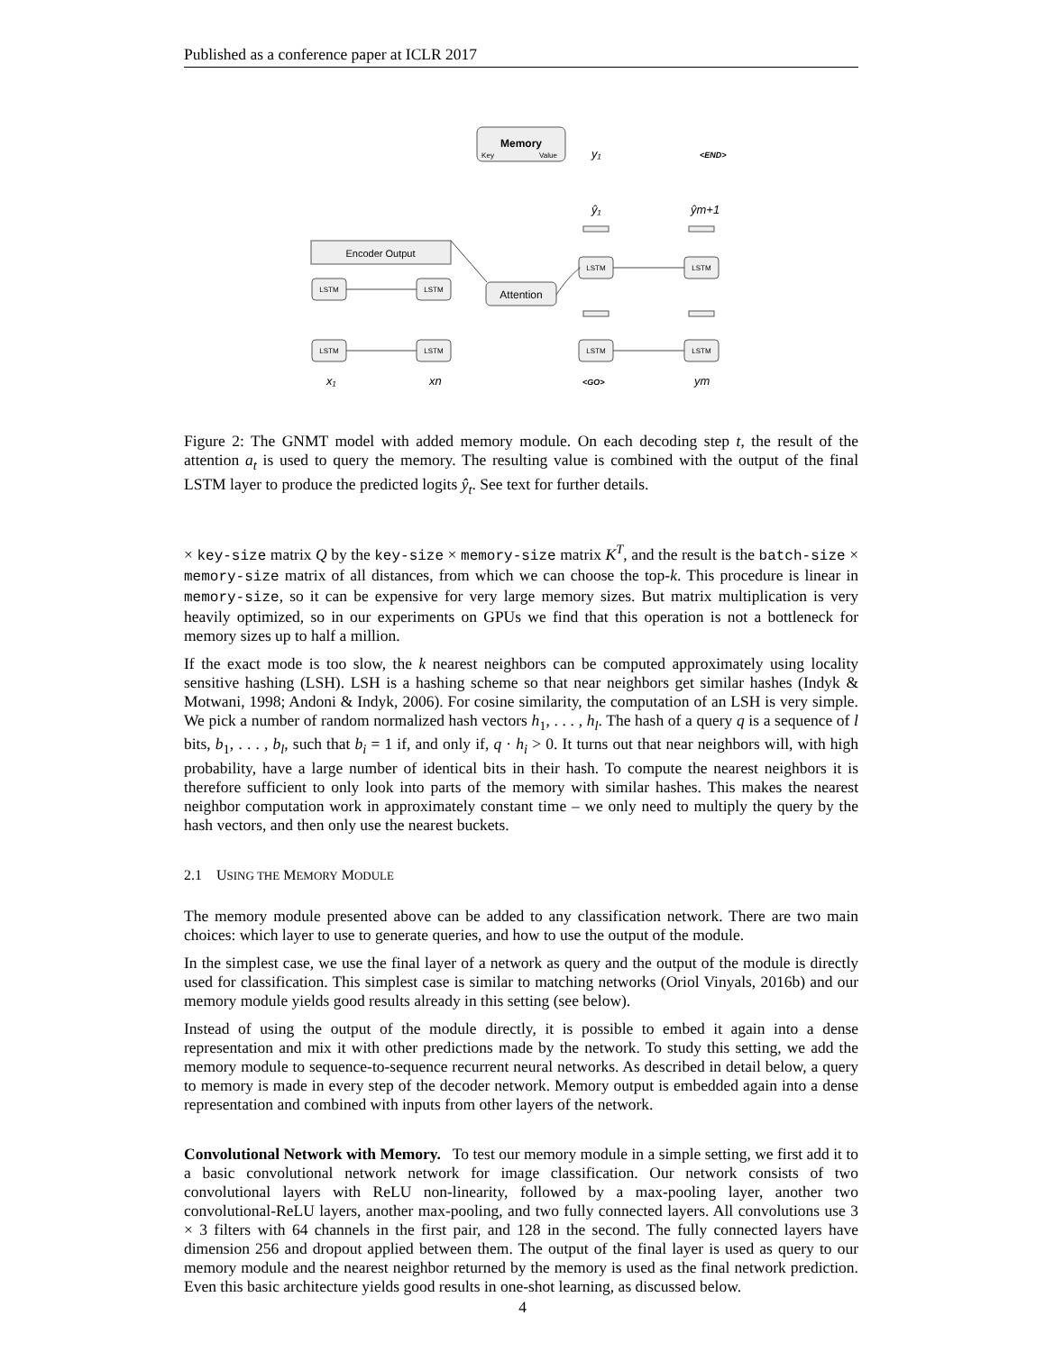Published as a conference paper at ICLR 2017
LSTM
LSTM
LSTM
LSTM
LSTM
LSTM
LSTM
LSTM
Key
Value
Memory
Encoder Output
Attention
y₁
<END>
ŷ₁
ŷm+1
x₁
xn
<GO>
ym
Figure 2: The GNMT model with added memory module. On each decoding step t, the result of the attention a<sub>t</sub> is used to query the memory. The resulting value is combined with the output of the final LSTM layer to produce the predicted logits ŷ<sub>t</sub>. See text for further details.
× key-size matrix Q by the key-size × memory-size matrix K<sup>T</sup>, and the result is the batch-size × memory-size matrix of all distances, from which we can choose the top-k. This procedure is linear in memory-size, so it can be expensive for very large memory sizes. But matrix multiplication is very heavily optimized, so in our experiments on GPUs we find that this operation is not a bottleneck for memory sizes up to half a million.
If the exact mode is too slow, the k nearest neighbors can be computed approximately using locality sensitive hashing (LSH). LSH is a hashing scheme so that near neighbors get similar hashes (Indyk & Motwani, 1998; Andoni & Indyk, 2006). For cosine similarity, the computation of an LSH is very simple. We pick a number of random normalized hash vectors h<sub>1</sub>, . . . , h<sub>l</sub>. The hash of a query q is a sequence of l bits, b<sub>1</sub>, . . . , b<sub>l</sub>, such that b<sub>i</sub> = 1 if, and only if, q · h<sub>i</sub> > 0. It turns out that near neighbors will, with high probability, have a large number of identical bits in their hash. To compute the nearest neighbors it is therefore sufficient to only look into parts of the memory with similar hashes. This makes the nearest neighbor computation work in approximately constant time – we only need to multiply the query by the hash vectors, and then only use the nearest buckets.
2.1 USING THE MEMORY MODULE
The memory module presented above can be added to any classification network. There are two main choices: which layer to use to generate queries, and how to use the output of the module.
In the simplest case, we use the final layer of a network as query and the output of the module is directly used for classification. This simplest case is similar to matching networks (Oriol Vinyals, 2016b) and our memory module yields good results already in this setting (see below).
Instead of using the output of the module directly, it is possible to embed it again into a dense representation and mix it with other predictions made by the network. To study this setting, we add the memory module to sequence-to-sequence recurrent neural networks. As described in detail below, a query to memory is made in every step of the decoder network. Memory output is embedded again into a dense representation and combined with inputs from other layers of the network.
Convolutional Network with Memory. To test our memory module in a simple setting, we first add it to a basic convolutional network network for image classification. Our network consists of two convolutional layers with ReLU non-linearity, followed by a max-pooling layer, another two convolutional-ReLU layers, another max-pooling, and two fully connected layers. All convolutions use 3 × 3 filters with 64 channels in the first pair, and 128 in the second. The fully connected layers have dimension 256 and dropout applied between them. The output of the final layer is used as query to our memory module and the nearest neighbor returned by the memory is used as the final network prediction. Even this basic architecture yields good results in one-shot learning, as discussed below.
4